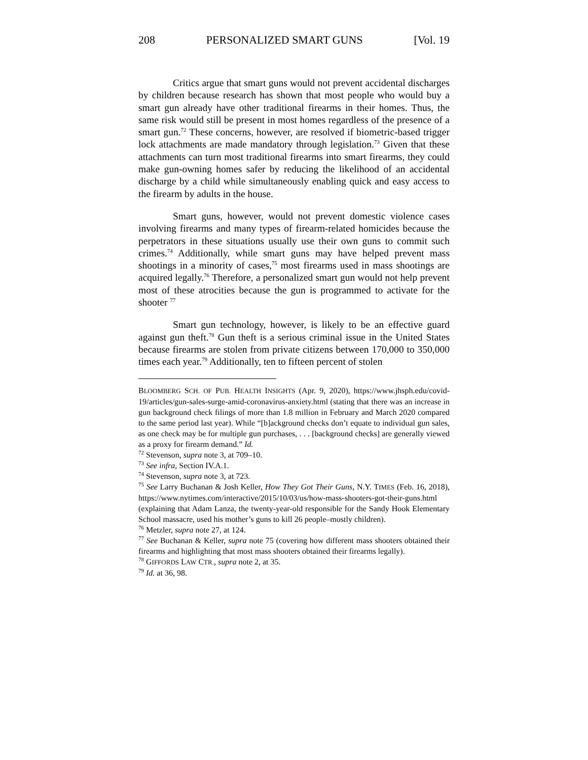208 PERSONALIZED SMART GUNS [Vol. 19
Critics argue that smart guns would not prevent accidental discharges by children because research has shown that most people who would buy a smart gun already have other traditional firearms in their homes. Thus, the same risk would still be present in most homes regardless of the presence of a smart gun.<sup>72</sup> These concerns, however, are resolved if biometric-based trigger lock attachments are made mandatory through legislation.<sup>73</sup> Given that these attachments can turn most traditional firearms into smart firearms, they could make gun-owning homes safer by reducing the likelihood of an accidental discharge by a child while simultaneously enabling quick and easy access to the firearm by adults in the house.
Smart guns, however, would not prevent domestic violence cases involving firearms and many types of firearm-related homicides because the perpetrators in these situations usually use their own guns to commit such crimes.<sup>74</sup> Additionally, while smart guns may have helped prevent mass shootings in a minority of cases,<sup>75</sup> most firearms used in mass shootings are acquired legally.<sup>76</sup> Therefore, a personalized smart gun would not help prevent most of these atrocities because the gun is programmed to activate for the shooter <sup>77</sup>
Smart gun technology, however, is likely to be an effective guard against gun theft.<sup>78</sup> Gun theft is a serious criminal issue in the United States because firearms are stolen from private citizens between 170,000 to 350,000 times each year.<sup>79</sup> Additionally, ten to fifteen percent of stolen
BLOOMBERG SCH. OF PUB. HEALTH INSIGHTS (Apr. 9, 2020), https://www.jhsph.edu/covid-19/articles/gun-sales-surge-amid-coronavirus-anxiety.html (stating that there was an increase in gun background check filings of more than 1.8 million in February and March 2020 compared to the same period last year). While “[b]ackground checks don’t equate to individual gun sales, as one check may be for multiple gun purchases, . . . [background checks] are generally viewed as a proxy for firearm demand.” Id.
<sup>72</sup> Stevenson, supra note 3, at 709–10.
<sup>73</sup> See infra, Section IV.A.1.
<sup>74</sup> Stevenson, supra note 3, at 723.
<sup>75</sup> See Larry Buchanan & Josh Keller, How They Got Their Guns, N.Y. TIMES (Feb. 16, 2018), https://www.nytimes.com/interactive/2015/10/03/us/how-mass-shooters-got-their-guns.html (explaining that Adam Lanza, the twenty-year-old responsible for the Sandy Hook Elementary School massacre, used his mother’s guns to kill 26 people–mostly children).
<sup>76</sup> Metzler, supra note 27, at 124.
<sup>77</sup> See Buchanan & Keller, supra note 75 (covering how different mass shooters obtained their firearms and highlighting that most mass shooters obtained their firearms legally).
<sup>78</sup> GIFFORDS LAW CTR., supra note 2, at 35.
<sup>79</sup> Id. at 36, 98.